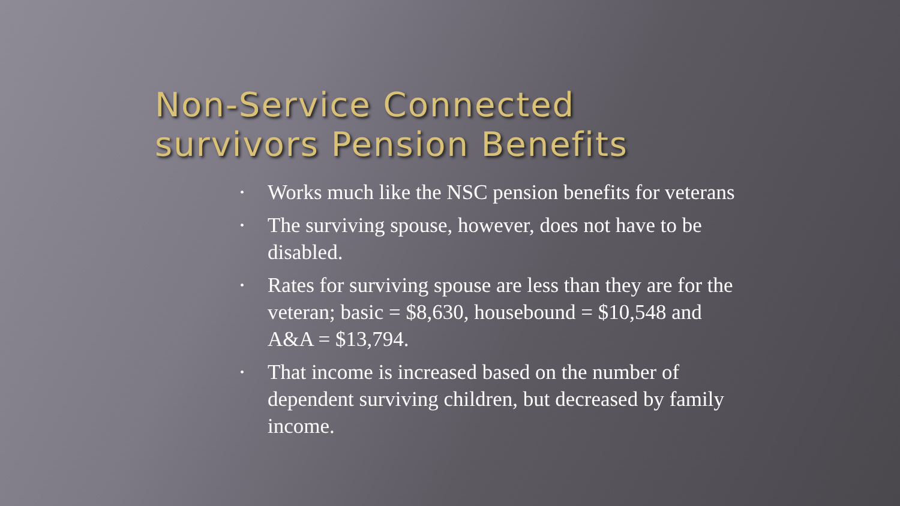Non-Service Connected
survivors Pension Benefits
• Works much like the NSC pension benefits for veterans
• The surviving spouse, however, does not have to be disabled.
• Rates for surviving spouse are less than they are for the veteran; basic = $8,630, housebound = $10,548 and A&A = $13,794.
• That income is increased based on the number of dependent surviving children, but decreased by family income.